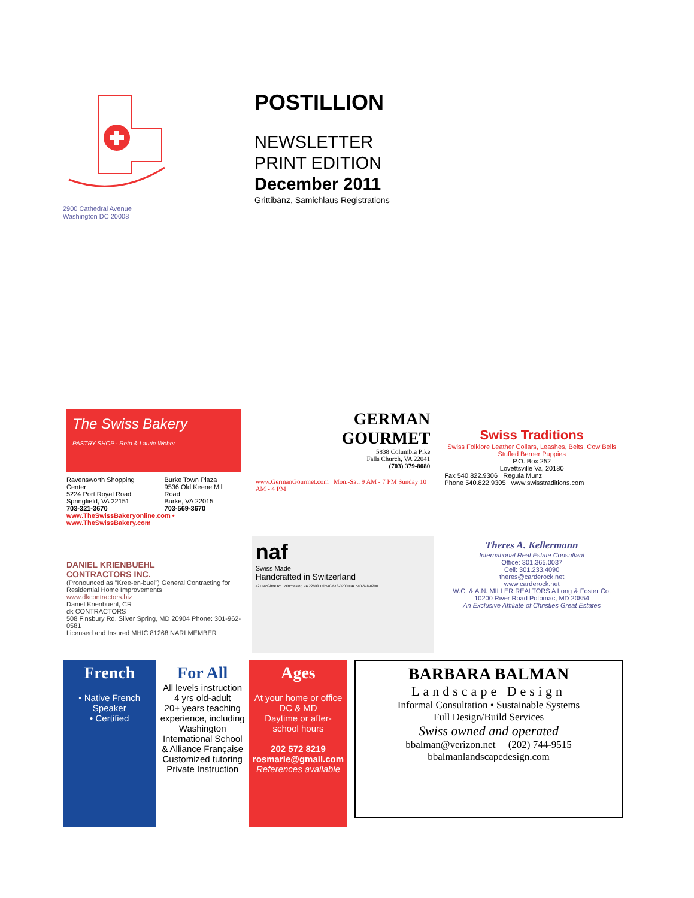2900 Cathedral Avenue
Washington DC 20008
POSTILLION
NEWSLETTER
PRINT EDITION
December 2011
Grittibänz, Samichlaus Registrations
The Swiss Bakery
PASTRY SHOP · Reto & Laurie Weber
Ravensworth Shopping Center
5224 Port Royal Road
Springfield, VA 22151
703-321-3670
Burke Town Plaza
9536 Old Keene Mill Road
Burke, VA 22015
703-569-3670
www.TheSwissBakeryonline.com • www.TheSwissBakery.com
GERMAN
GOURMET
5838 Columbia Pike
Falls Church, VA 22041
(703) 379-8080
www.GermanGourmet.com Mon.-Sat. 9 AM - 7 PM Sunday 10 AM - 4 PM
Swiss Traditions
Swiss Folklore Leather Collars, Leashes, Belts, Cow Bells
Stuffed Berner Puppies
P.O. Box 252
Lovettsville Va, 20180
Fax 540.822.9306 Regula Munz
Phone 540.822.9305 www.swisstraditions.com
DANIEL KRIENBUEHL
CONTRACTORS INC.
(Pronounced as "Kree-en-buel") General Contracting for Residential Home Improvements
www.dkcontractors.biz
Daniel Krienbuehl, CR
dk CONTRACTORS
508 Finsbury Rd. Silver Spring, MD 20904 Phone: 301-962-0581
Licensed and Insured MHIC 81268 NARI MEMBER
naf
Swiss Made
Handcrafted in Switzerland
421 McGhee Rd. Winchester, VA 22603 Tel 540-678-0200 Fax 540-678-0290
Theres A. Kellermann
International Real Estate Consultant
Office: 301.365.0037
Cell: 301.233.4090
theres@carderock.net
www.carderock.net
W.C. & A.N. MILLER REALTORS A Long & Foster Co.
10200 River Road Potomac, MD 20854
An Exclusive Affiliate of Christies Great Estates
French
• Native French Speaker
• Certified
For All
All levels instruction
4 yrs old-adult
20+ years teaching experience, including Washington International School & Alliance Française
Customized tutoring
Private Instruction
Ages
At your home or office
DC & MD
Daytime or after-school hours
202 572 8219
rosmarie@gmail.com
References available
BARBARA BALMAN
Landscape Design
Informal Consultation • Sustainable Systems
Full Design/Build Services
Swiss owned and operated
bbalman@verizon.net (202) 744-9515
bbalmanlandscapedesign.com